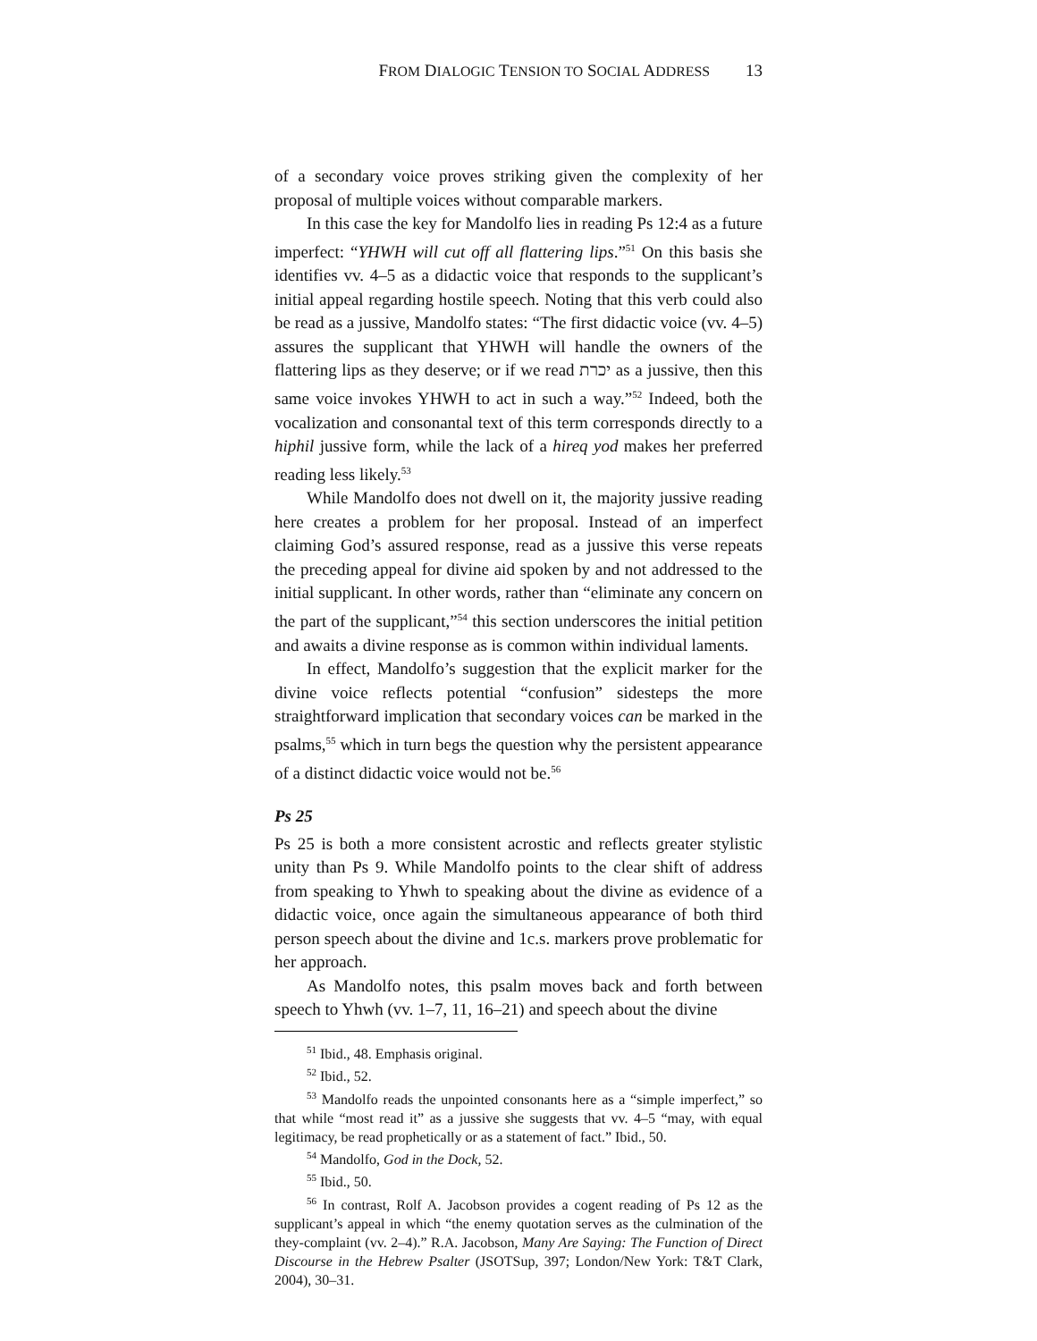FROM DIALOGIC TENSION TO SOCIAL ADDRESS 13
of a secondary voice proves striking given the complexity of her proposal of multiple voices without comparable markers.
In this case the key for Mandolfo lies in reading Ps 12:4 as a future imperfect: “YHWH will cut off all flattering lips.”<sup>51</sup> On this basis she identifies vv. 4–5 as a didactic voice that responds to the supplicant’s initial appeal regarding hostile speech. Noting that this verb could also be read as a jussive, Mandolfo states: “The first didactic voice (vv. 4–5) assures the supplicant that YHWH will handle the owners of the flattering lips as they deserve; or if we read יכרת as a jussive, then this same voice invokes YHWH to act in such a way.”<sup>52</sup> Indeed, both the vocalization and consonantal text of this term corresponds directly to a hiphil jussive form, while the lack of a hireq yod makes her preferred reading less likely.<sup>53</sup>
While Mandolfo does not dwell on it, the majority jussive reading here creates a problem for her proposal. Instead of an imperfect claiming God’s assured response, read as a jussive this verse repeats the preceding appeal for divine aid spoken by and not addressed to the initial supplicant. In other words, rather than “eliminate any concern on the part of the supplicant,”<sup>54</sup> this section underscores the initial petition and awaits a divine response as is common within individual laments.
In effect, Mandolfo’s suggestion that the explicit marker for the divine voice reflects potential “confusion” sidesteps the more straightforward implication that secondary voices can be marked in the psalms,<sup>55</sup> which in turn begs the question why the persistent appearance of a distinct didactic voice would not be.<sup>56</sup>
Ps 25
Ps 25 is both a more consistent acrostic and reflects greater stylistic unity than Ps 9. While Mandolfo points to the clear shift of address from speaking to Yhwh to speaking about the divine as evidence of a didactic voice, once again the simultaneous appearance of both third person speech about the divine and 1c.s. markers prove problematic for her approach.
As Mandolfo notes, this psalm moves back and forth between speech to Yhwh (vv. 1–7, 11, 16–21) and speech about the divine
<sup>51</sup> Ibid., 48. Emphasis original.
<sup>52</sup> Ibid., 52.
<sup>53</sup> Mandolfo reads the unpointed consonants here as a “simple imperfect,” so that while “most read it” as a jussive she suggests that vv. 4–5 “may, with equal legitimacy, be read prophetically or as a statement of fact.” Ibid., 50.
<sup>54</sup> Mandolfo, God in the Dock, 52.
<sup>55</sup> Ibid., 50.
<sup>56</sup> In contrast, Rolf A. Jacobson provides a cogent reading of Ps 12 as the supplicant’s appeal in which “the enemy quotation serves as the culmination of the they-complaint (vv. 2–4).” R.A. Jacobson, Many Are Saying: The Function of Direct Discourse in the Hebrew Psalter (JSOTSup, 397; London/New York: T&T Clark, 2004), 30–31.